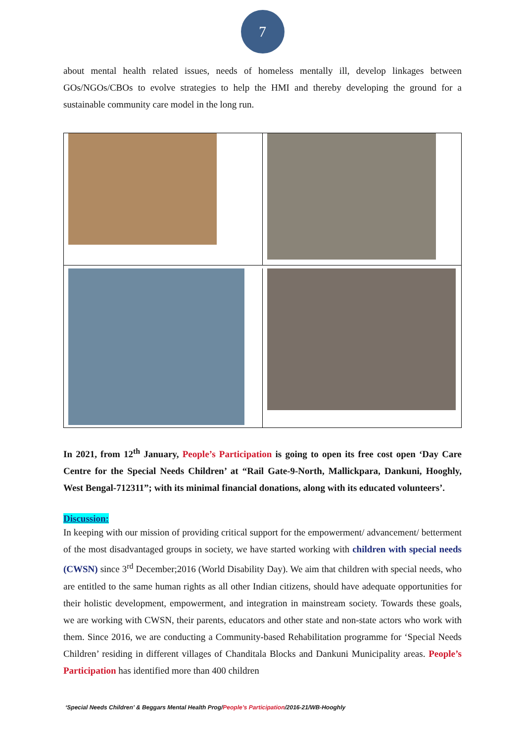7
about mental health related issues, needs of homeless mentally ill, develop linkages between GOs/NGOs/CBOs to evolve strategies to help the HMI and thereby developing the ground for a sustainable community care model in the long run.
In 2021, from 12<sup>th</sup> January, People’s Participation is going to open its free cost open ‘Day Care Centre for the Special Needs Children’ at “Rail Gate-9-North, Mallickpara, Dankuni, Hooghly, West Bengal-712311”; with its minimal financial donations, along with its educated volunteers’.
Discussion:
In keeping with our mission of providing critical support for the empowerment/ advancement/ betterment of the most disadvantaged groups in society, we have started working with children with special needs (CWSN) since 3<sup>rd</sup> December;2016 (World Disability Day). We aim that children with special needs, who are entitled to the same human rights as all other Indian citizens, should have adequate opportunities for their holistic development, empowerment, and integration in mainstream society. Towards these goals, we are working with CWSN, their parents, educators and other state and non-state actors who work with them. Since 2016, we are conducting a Community-based Rehabilitation programme for ‘Special Needs Children’ residing in different villages of Chanditala Blocks and Dankuni Municipality areas. People’s Participation has identified more than 400 children
‘Special Needs Children’ & Beggars Mental Health Prog/People’s Participation/2016-21/WB-Hooghly